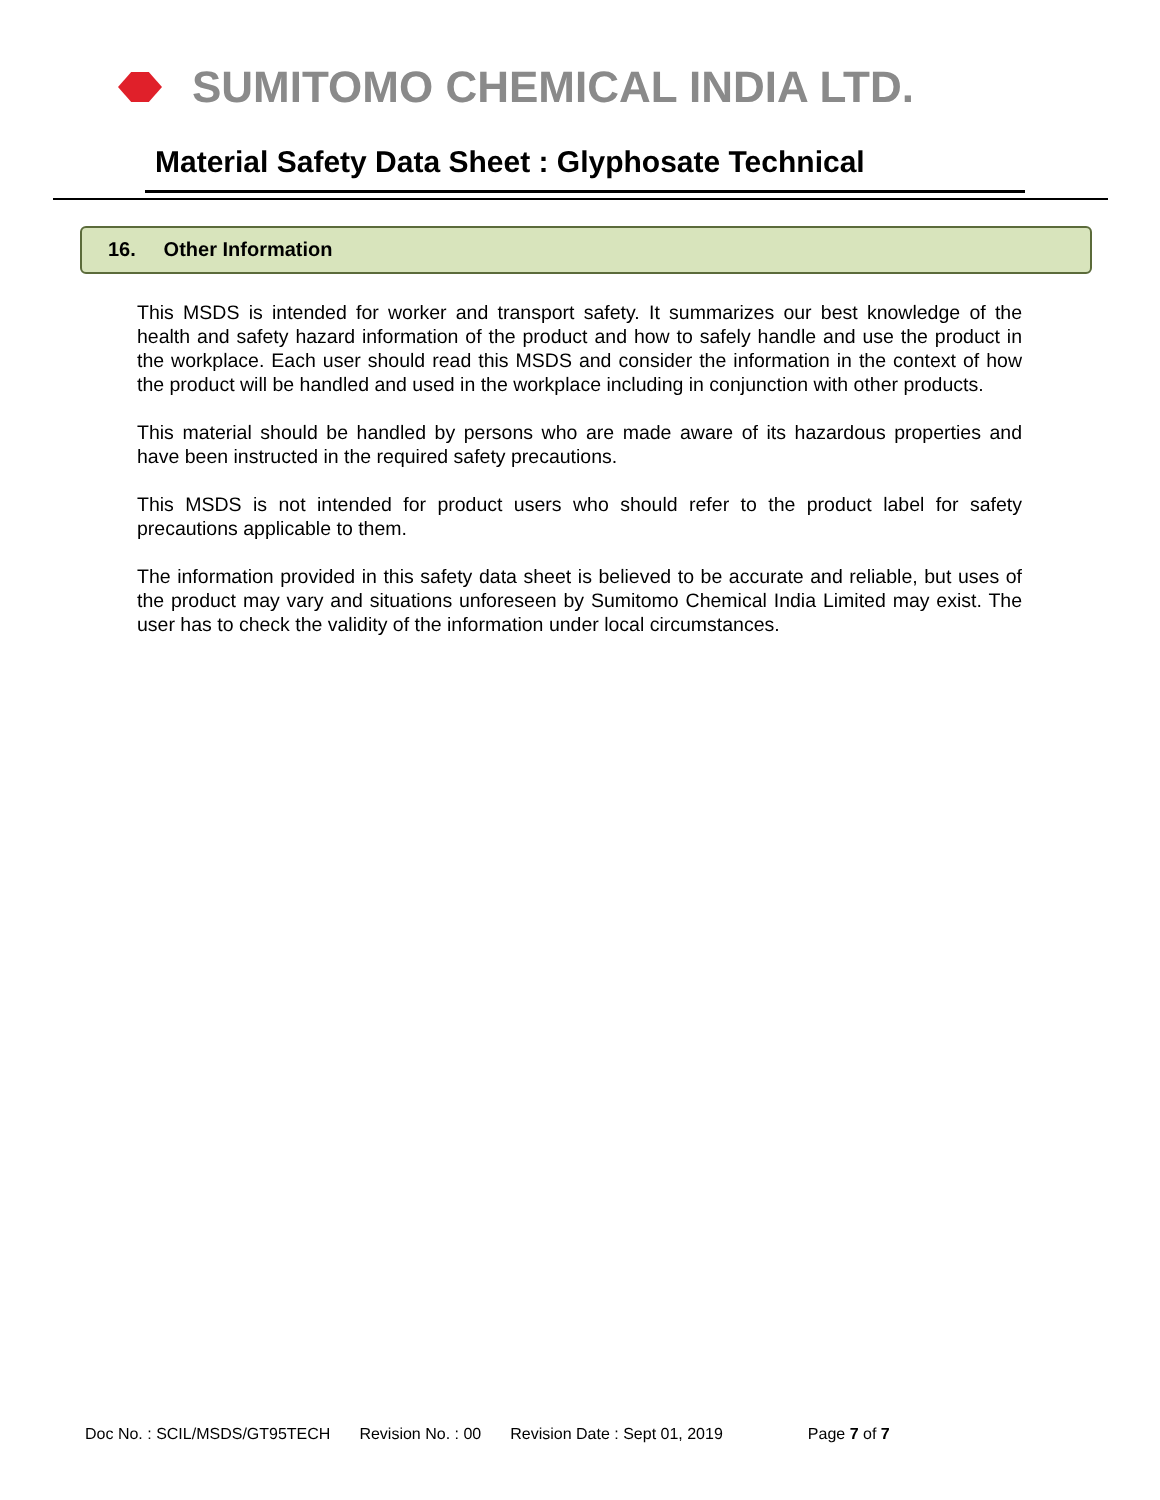SUMITOMO CHEMICAL INDIA LTD.
Material Safety Data Sheet : Glyphosate Technical
16. Other Information
This MSDS is intended for worker and transport safety. It summarizes our best knowledge of the health and safety hazard information of the product and how to safely handle and use the product in the workplace. Each user should read this MSDS and consider the information in the context of how the product will be handled and used in the workplace including in conjunction with other products.
This material should be handled by persons who are made aware of its hazardous properties and have been instructed in the required safety precautions.
This MSDS is not intended for product users who should refer to the product label for safety precautions applicable to them.
The information provided in this safety data sheet is believed to be accurate and reliable, but uses of the product may vary and situations unforeseen by Sumitomo Chemical India Limited may exist. The user has to check the validity of the information under local circumstances.
Doc No. : SCIL/MSDS/GT95TECH Revision No. : 00 Revision Date : Sept 01, 2019 Page 7 of 7